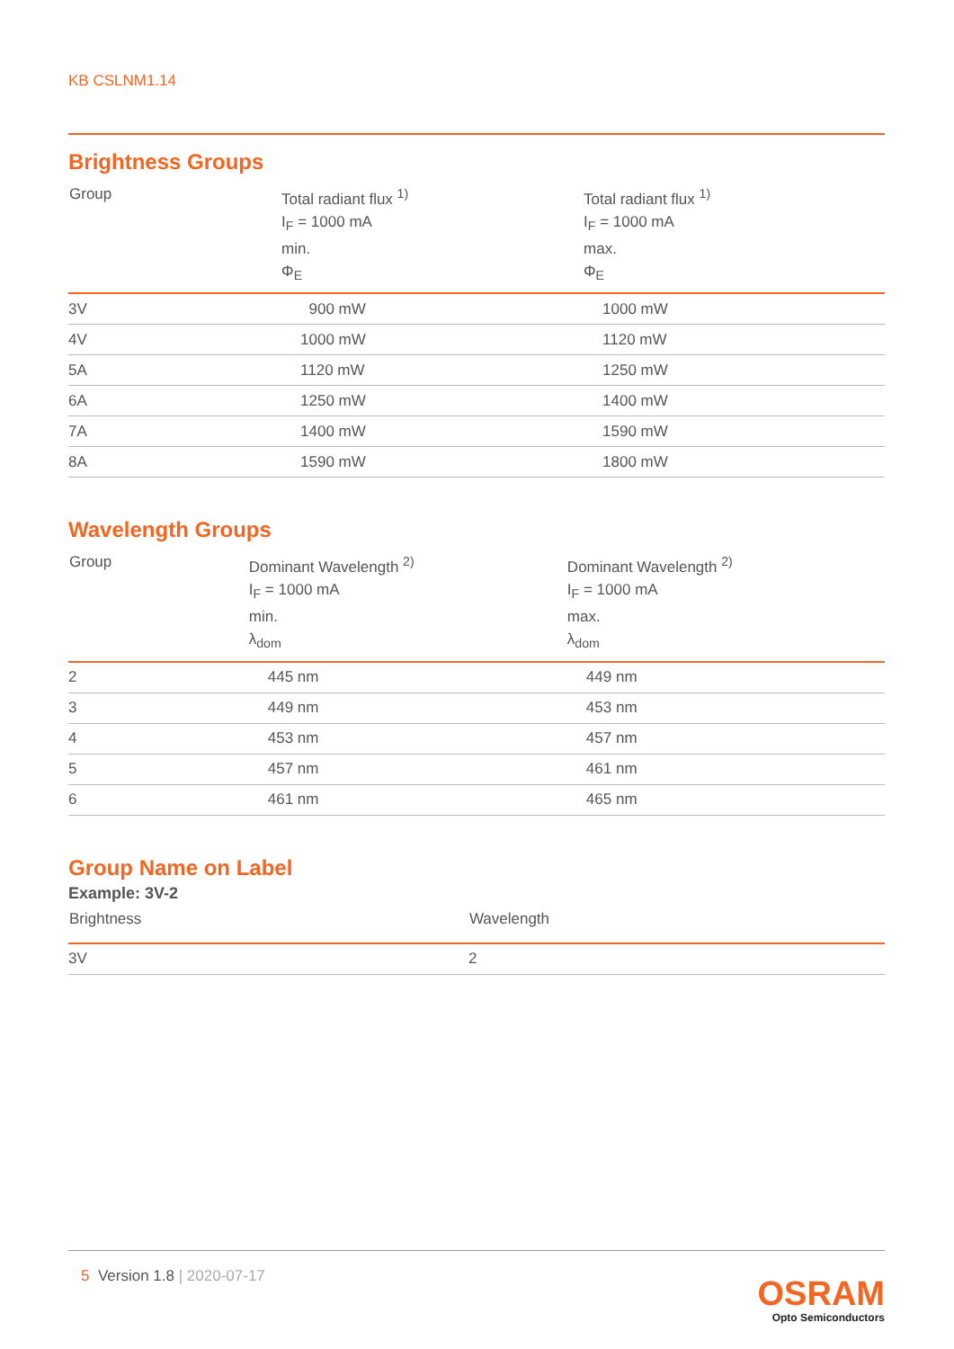KB CSLNM1.14
Brightness Groups
| Group | Total radiant flux <sup>1)</sup> I<sub>F</sub> = 1000 mA min. Φ<sub>E</sub> | Total radiant flux <sup>1)</sup> I<sub>F</sub> = 1000 mA max. Φ<sub>E</sub> |
| --- | --- | --- |
| 3V | 900 mW | 1000 mW |
| 4V | 1000 mW | 1120 mW |
| 5A | 1120 mW | 1250 mW |
| 6A | 1250 mW | 1400 mW |
| 7A | 1400 mW | 1590 mW |
| 8A | 1590 mW | 1800 mW |
Wavelength Groups
| Group | Dominant Wavelength <sup>2)</sup> I<sub>F</sub> = 1000 mA min. λ<sub>dom</sub> | Dominant Wavelength <sup>2)</sup> I<sub>F</sub> = 1000 mA max. λ<sub>dom</sub> |
| --- | --- | --- |
| 2 | 445 nm | 449 nm |
| 3 | 449 nm | 453 nm |
| 4 | 453 nm | 457 nm |
| 5 | 457 nm | 461 nm |
| 6 | 461 nm | 465 nm |
Group Name on Label
Example: 3V-2
| Brightness | Wavelength |
| --- | --- |
| 3V | 2 |
5 Version 1.8 | 2020-07-17
OSRAM
Opto Semiconductors